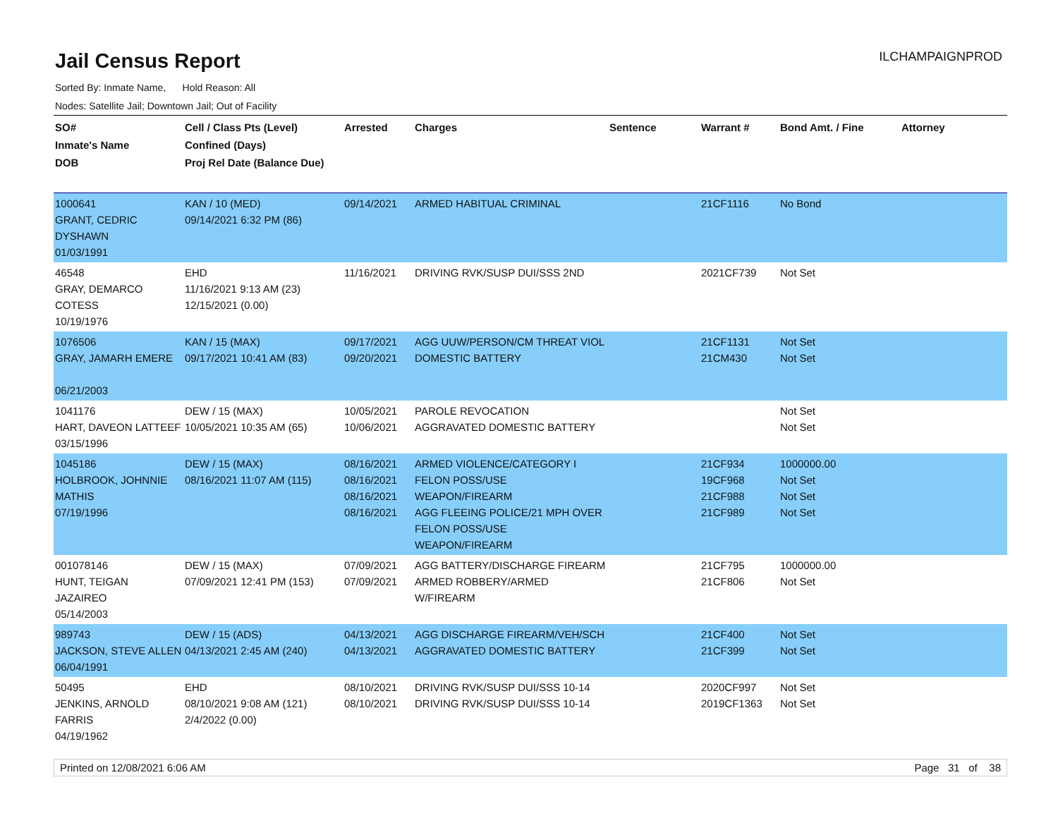Jail Census Report
ILCHAMPAIGNPROD
Sorted By: Inmate Name, Hold Reason: All
Nodes: Satellite Jail; Downtown Jail; Out of Facility
| SO# Inmate's Name DOB | Cell / Class Pts (Level) Confined (Days) Proj Rel Date (Balance Due) | Arrested | Charges | Sentence | Warrant # | Bond Amt. / Fine | Attorney |
| --- | --- | --- | --- | --- | --- | --- | --- |
| 1000641 GRANT, CEDRIC DYSHAWN 01/03/1991 | KAN / 10 (MED) 09/14/2021 6:32 PM (86) | 09/14/2021 | ARMED HABITUAL CRIMINAL | | 21CF1116 | No Bond | |
| 46548 GRAY, DEMARCO COTESS 10/19/1976 | EHD 11/16/2021 9:13 AM (23) 12/15/2021 (0.00) | 11/16/2021 | DRIVING RVK/SUSP DUI/SSS 2ND | | 2021CF739 | Not Set | |
| 1076506 GRAY, JAMARH EMERE 06/21/2003 | KAN / 15 (MAX) 09/17/2021 10:41 AM (83) | 09/17/2021 09/20/2021 | AGG UUW/PERSON/CM THREAT VIOL DOMESTIC BATTERY | | 21CF1131 21CM430 | Not Set Not Set | |
| 1041176 HART, DAVEON LATTEEF 03/15/1996 | DEW / 15 (MAX) 10/05/2021 10:35 AM (65) | 10/05/2021 10/06/2021 | PAROLE REVOCATION AGGRAVATED DOMESTIC BATTERY | | | Not Set Not Set | |
| 1045186 HOLBROOK, JOHNNIE MATHIS 07/19/1996 | DEW / 15 (MAX) 08/16/2021 11:07 AM (115) | 08/16/2021 08/16/2021 08/16/2021 08/16/2021 | ARMED VIOLENCE/CATEGORY I FELON POSS/USE WEAPON/FIREARM AGG FLEEING POLICE/21 MPH OVER FELON POSS/USE WEAPON/FIREARM | | 21CF934 19CF968 21CF988 21CF989 | 1000000.00 Not Set Not Set Not Set | |
| 001078146 HUNT, TEIGAN JAZAIREO 05/14/2003 | DEW / 15 (MAX) 07/09/2021 12:41 PM (153) | 07/09/2021 07/09/2021 | AGG BATTERY/DISCHARGE FIREARM ARMED ROBBERY/ARMED W/FIREARM | | 21CF795 21CF806 | 1000000.00 Not Set | |
| 989743 JACKSON, STEVE ALLEN 06/04/1991 | DEW / 15 (ADS) 04/13/2021 2:45 AM (240) | 04/13/2021 04/13/2021 | AGG DISCHARGE FIREARM/VEH/SCH AGGRAVATED DOMESTIC BATTERY | | 21CF400 21CF399 | Not Set Not Set | |
| 50495 JENKINS, ARNOLD FARRIS 04/19/1962 | EHD 08/10/2021 9:08 AM (121) 2/4/2022 (0.00) | 08/10/2021 08/10/2021 | DRIVING RVK/SUSP DUI/SSS 10-14 DRIVING RVK/SUSP DUI/SSS 10-14 | | 2020CF997 2019CF1363 | Not Set Not Set | |
Printed on 12/08/2021 6:06 AM Page 31 of 38